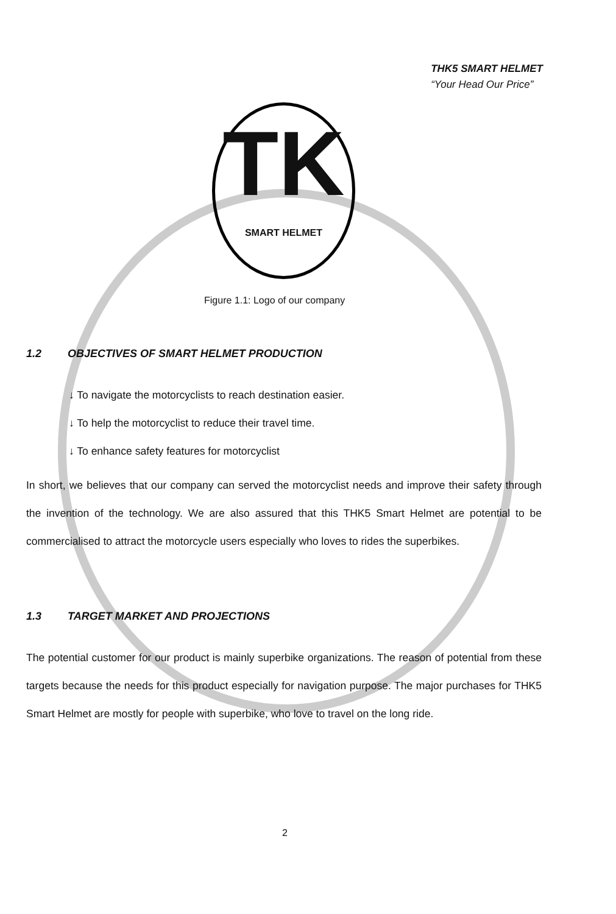THK5 SMART HELMET
“Your Head Our Price”
TK
SMART HELMET
Figure 1.1: Logo of our company
1.2 OBJECTIVES OF SMART HELMET PRODUCTION
↓ To navigate the motorcyclists to reach destination easier.
↓ To help the motorcyclist to reduce their travel time.
↓ To enhance safety features for motorcyclist
In short, we believes that our company can served the motorcyclist needs and improve their safety through the invention of the technology. We are also assured that this THK5 Smart Helmet are potential to be commercialised to attract the motorcycle users especially who loves to rides the superbikes.
1.3 TARGET MARKET AND PROJECTIONS
The potential customer for our product is mainly superbike organizations. The reason of potential from these targets because the needs for this product especially for navigation purpose. The major purchases for THK5 Smart Helmet are mostly for people with superbike, who love to travel on the long ride.
2